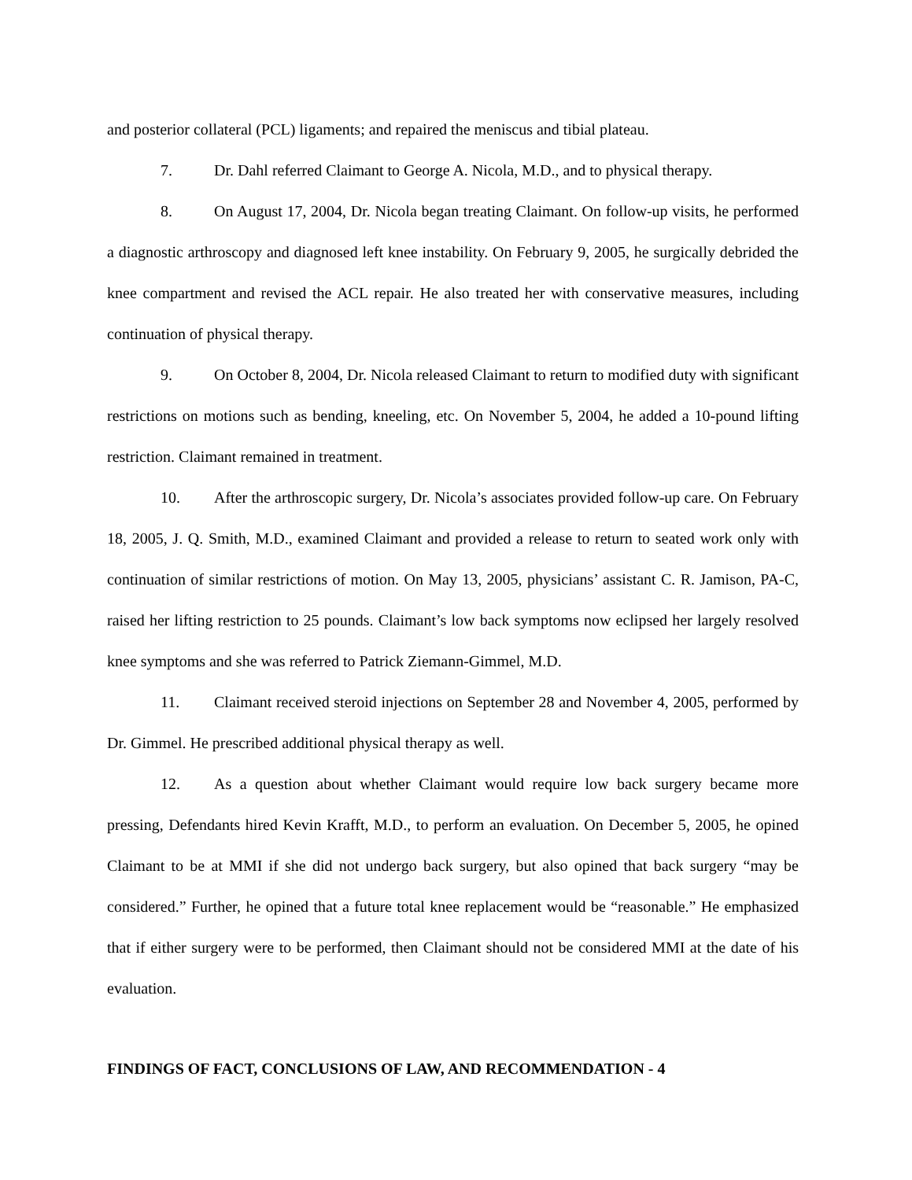and posterior collateral (PCL) ligaments; and repaired the meniscus and tibial plateau.
7. Dr. Dahl referred Claimant to George A. Nicola, M.D., and to physical therapy.
8. On August 17, 2004, Dr. Nicola began treating Claimant. On follow-up visits, he performed a diagnostic arthroscopy and diagnosed left knee instability. On February 9, 2005, he surgically debrided the knee compartment and revised the ACL repair. He also treated her with conservative measures, including continuation of physical therapy.
9. On October 8, 2004, Dr. Nicola released Claimant to return to modified duty with significant restrictions on motions such as bending, kneeling, etc. On November 5, 2004, he added a 10-pound lifting restriction. Claimant remained in treatment.
10. After the arthroscopic surgery, Dr. Nicola’s associates provided follow-up care. On February 18, 2005, J. Q. Smith, M.D., examined Claimant and provided a release to return to seated work only with continuation of similar restrictions of motion. On May 13, 2005, physicians’ assistant C. R. Jamison, PA-C, raised her lifting restriction to 25 pounds. Claimant’s low back symptoms now eclipsed her largely resolved knee symptoms and she was referred to Patrick Ziemann-Gimmel, M.D.
11. Claimant received steroid injections on September 28 and November 4, 2005, performed by Dr. Gimmel. He prescribed additional physical therapy as well.
12. As a question about whether Claimant would require low back surgery became more pressing, Defendants hired Kevin Krafft, M.D., to perform an evaluation. On December 5, 2005, he opined Claimant to be at MMI if she did not undergo back surgery, but also opined that back surgery “may be considered.” Further, he opined that a future total knee replacement would be “reasonable.” He emphasized that if either surgery were to be performed, then Claimant should not be considered MMI at the date of his evaluation.
FINDINGS OF FACT, CONCLUSIONS OF LAW, AND RECOMMENDATION - 4